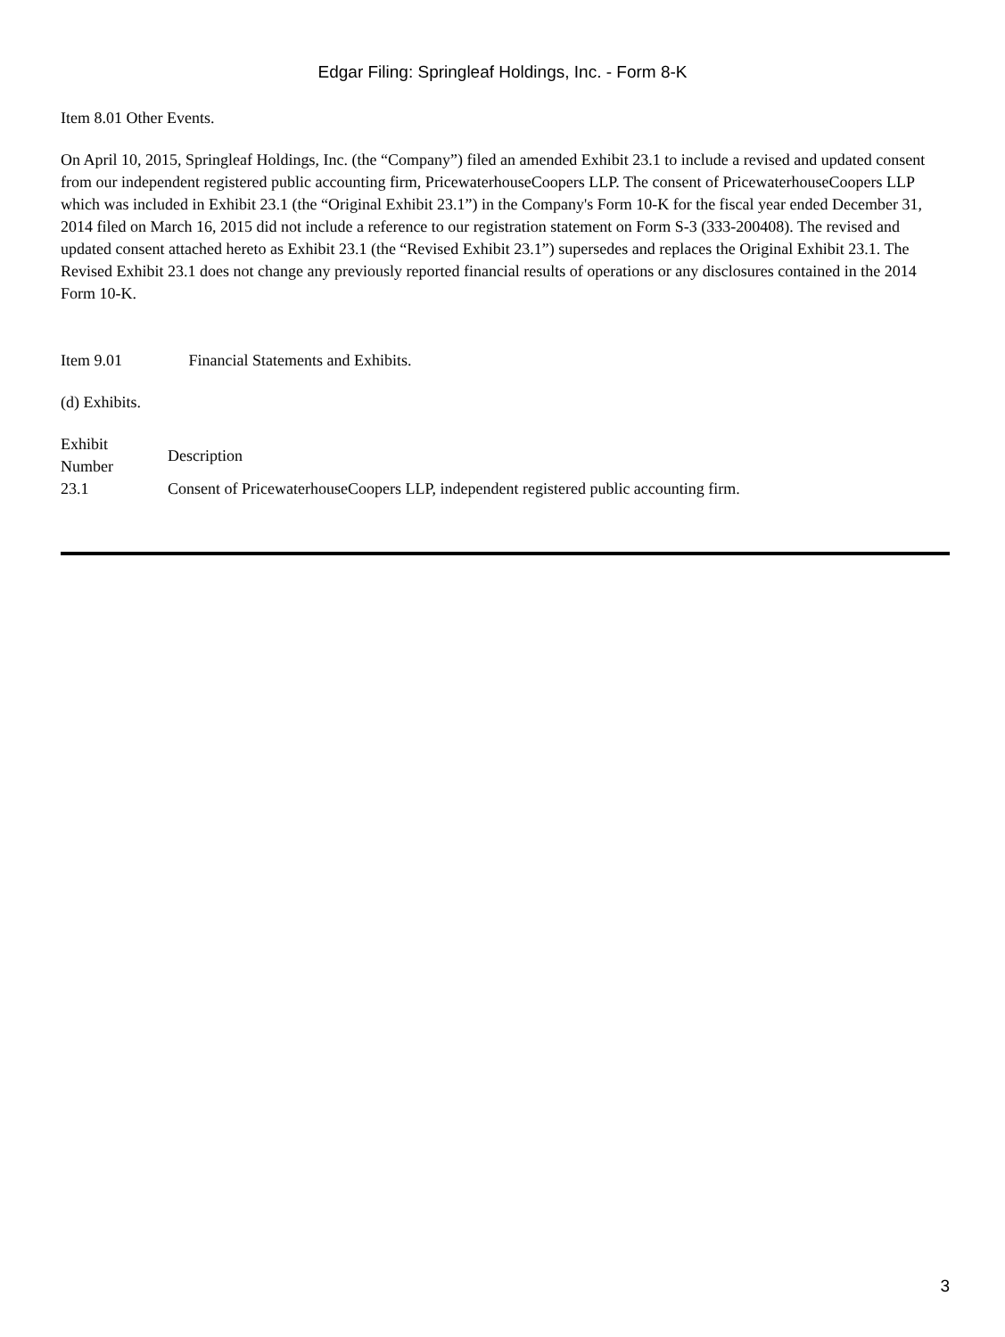Edgar Filing: Springleaf Holdings, Inc. - Form 8-K
Item 8.01 Other Events.
On April 10, 2015, Springleaf Holdings, Inc. (the “Company”) filed an amended Exhibit 23.1 to include a revised and updated consent from our independent registered public accounting firm, PricewaterhouseCoopers LLP. The consent of PricewaterhouseCoopers LLP which was included in Exhibit 23.1 (the “Original Exhibit 23.1”) in the Company's Form 10-K for the fiscal year ended December 31, 2014 filed on March 16, 2015 did not include a reference to our registration statement on Form S-3 (333-200408). The revised and updated consent attached hereto as Exhibit 23.1 (the “Revised Exhibit 23.1”) supersedes and replaces the Original Exhibit 23.1. The Revised Exhibit 23.1 does not change any previously reported financial results of operations or any disclosures contained in the 2014 Form 10-K.
Item 9.01 Financial Statements and Exhibits.
(d) Exhibits.
| Exhibit Number | Description |
| --- | --- |
| 23.1 | Consent of PricewaterhouseCoopers LLP, independent registered public accounting firm. |
3